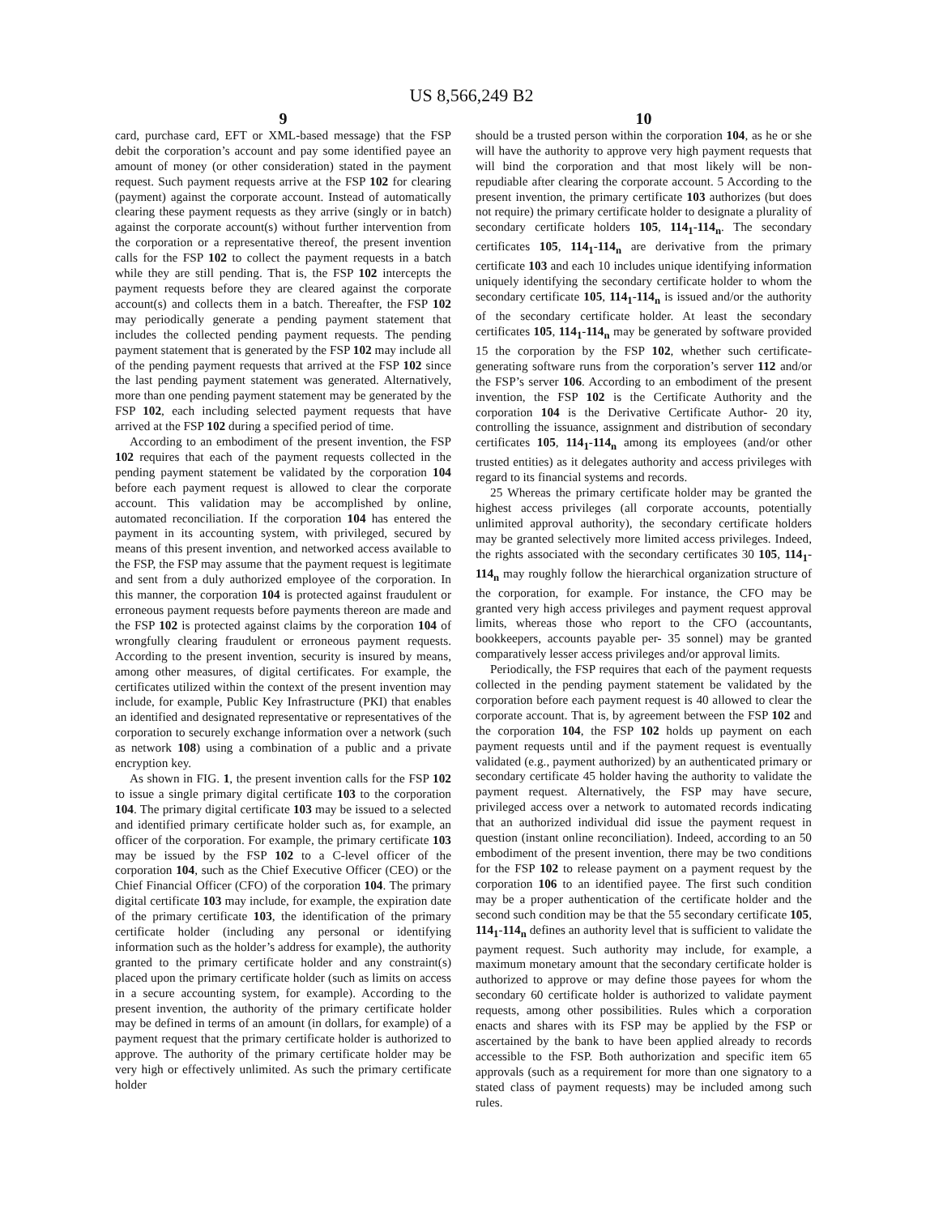US 8,566,249 B2
9
card, purchase card, EFT or XML-based message) that the FSP debit the corporation’s account and pay some identified payee an amount of money (or other consideration) stated in the payment request. Such payment requests arrive at the FSP 102 for clearing (payment) against the corporate account. Instead of automatically clearing these payment requests as they arrive (singly or in batch) against the corporate account(s) without further intervention from the corporation or a representative thereof, the present invention calls for the FSP 102 to collect the payment requests in a batch while they are still pending. That is, the FSP 102 intercepts the payment requests before they are cleared against the corporate account(s) and collects them in a batch. Thereafter, the FSP 102 may periodically generate a pending payment statement that includes the collected pending payment requests. The pending payment statement that is generated by the FSP 102 may include all of the pending payment requests that arrived at the FSP 102 since the last pending payment statement was generated. Alternatively, more than one pending payment statement may be generated by the FSP 102, each including selected payment requests that have arrived at the FSP 102 during a specified period of time.
According to an embodiment of the present invention, the FSP 102 requires that each of the payment requests collected in the pending payment statement be validated by the corporation 104 before each payment request is allowed to clear the corporate account. This validation may be accomplished by online, automated reconciliation. If the corporation 104 has entered the payment in its accounting system, with privileged, secured by means of this present invention, and networked access available to the FSP, the FSP may assume that the payment request is legitimate and sent from a duly authorized employee of the corporation. In this manner, the corporation 104 is protected against fraudulent or erroneous payment requests before payments thereon are made and the FSP 102 is protected against claims by the corporation 104 of wrongfully clearing fraudulent or erroneous payment requests. According to the present invention, security is insured by means, among other measures, of digital certificates. For example, the certificates utilized within the context of the present invention may include, for example, Public Key Infrastructure (PKI) that enables an identified and designated representative or representatives of the corporation to securely exchange information over a network (such as network 108) using a combination of a public and a private encryption key.
As shown in FIG. 1, the present invention calls for the FSP 102 to issue a single primary digital certificate 103 to the corporation 104. The primary digital certificate 103 may be issued to a selected and identified primary certificate holder such as, for example, an officer of the corporation. For example, the primary certificate 103 may be issued by the FSP 102 to a C-level officer of the corporation 104, such as the Chief Executive Officer (CEO) or the Chief Financial Officer (CFO) of the corporation 104. The primary digital certificate 103 may include, for example, the expiration date of the primary certificate 103, the identification of the primary certificate holder (including any personal or identifying information such as the holder’s address for example), the authority granted to the primary certificate holder and any constraint(s) placed upon the primary certificate holder (such as limits on access in a secure accounting system, for example). According to the present invention, the authority of the primary certificate holder may be defined in terms of an amount (in dollars, for example) of a payment request that the primary certificate holder is authorized to approve. The authority of the primary certificate holder may be very high or effectively unlimited. As such the primary certificate holder
10
should be a trusted person within the corporation 104, as he or she will have the authority to approve very high payment requests that will bind the corporation and that most likely will be non-repudiable after clearing the corporate account. 5 According to the present invention, the primary certificate 103 authorizes (but does not require) the primary certificate holder to designate a plurality of secondary certificate holders 105, 114<sub>1</sub>-114<sub>n</sub>. The secondary certificates 105, 114<sub>1</sub>-114<sub>n</sub> are derivative from the primary certificate 103 and each 10 includes unique identifying information uniquely identifying the secondary certificate holder to whom the secondary certificate 105, 114<sub>1</sub>-114<sub>n</sub> is issued and/or the authority of the secondary certificate holder. At least the secondary certificates 105, 114<sub>1</sub>-114<sub>n</sub> may be generated by software provided 15 the corporation by the FSP 102, whether such certificate-generating software runs from the corporation’s server 112 and/or the FSP’s server 106. According to an embodiment of the present invention, the FSP 102 is the Certificate Authority and the corporation 104 is the Derivative Certificate Author- 20 ity, controlling the issuance, assignment and distribution of secondary certificates 105, 114<sub>1</sub>-114<sub>n</sub> among its employees (and/or other trusted entities) as it delegates authority and access privileges with regard to its financial systems and records.
25 Whereas the primary certificate holder may be granted the highest access privileges (all corporate accounts, potentially unlimited approval authority), the secondary certificate holders may be granted selectively more limited access privileges. Indeed, the rights associated with the secondary certificates 30 105, 114<sub>1</sub>-114<sub>n</sub> may roughly follow the hierarchical organization structure of the corporation, for example. For instance, the CFO may be granted very high access privileges and payment request approval limits, whereas those who report to the CFO (accountants, bookkeepers, accounts payable per- 35 sonnel) may be granted comparatively lesser access privileges and/or approval limits.
Periodically, the FSP requires that each of the payment requests collected in the pending payment statement be validated by the corporation before each payment request is 40 allowed to clear the corporate account. That is, by agreement between the FSP 102 and the corporation 104, the FSP 102 holds up payment on each payment requests until and if the payment request is eventually validated (e.g., payment authorized) by an authenticated primary or secondary certificate 45 holder having the authority to validate the payment request. Alternatively, the FSP may have secure, privileged access over a network to automated records indicating that an authorized individual did issue the payment request in question (instant online reconciliation). Indeed, according to an 50 embodiment of the present invention, there may be two conditions for the FSP 102 to release payment on a payment request by the corporation 106 to an identified payee. The first such condition may be a proper authentication of the certificate holder and the second such condition may be that the 55 secondary certificate 105, 114<sub>1</sub>-114<sub>n</sub> defines an authority level that is sufficient to validate the payment request. Such authority may include, for example, a maximum monetary amount that the secondary certificate holder is authorized to approve or may define those payees for whom the secondary 60 certificate holder is authorized to validate payment requests, among other possibilities. Rules which a corporation enacts and shares with its FSP may be applied by the FSP or ascertained by the bank to have been applied already to records accessible to the FSP. Both authorization and specific item 65 approvals (such as a requirement for more than one signatory to a stated class of payment requests) may be included among such rules.